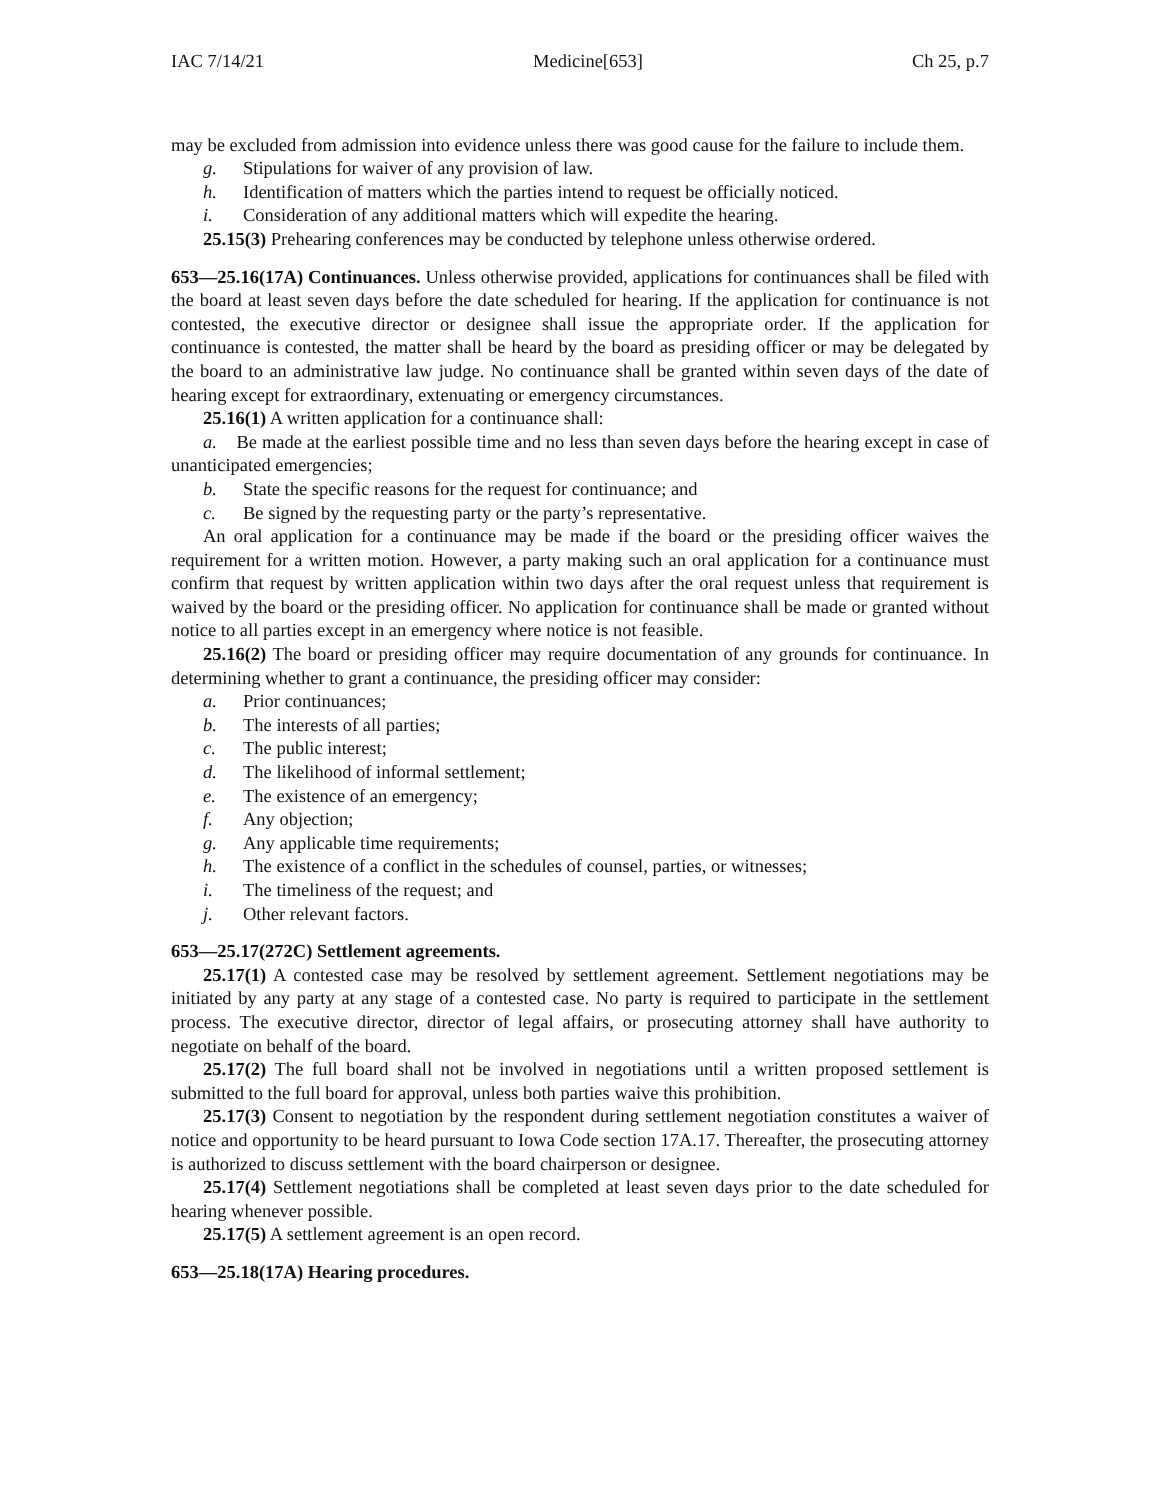IAC 7/14/21 Medicine[653] Ch 25, p.7
may be excluded from admission into evidence unless there was good cause for the failure to include them.
g. Stipulations for waiver of any provision of law.
h. Identification of matters which the parties intend to request be officially noticed.
i. Consideration of any additional matters which will expedite the hearing.
25.15(3) Prehearing conferences may be conducted by telephone unless otherwise ordered.
653—25.16(17A) Continuances. Unless otherwise provided, applications for continuances shall be filed with the board at least seven days before the date scheduled for hearing. If the application for continuance is not contested, the executive director or designee shall issue the appropriate order. If the application for continuance is contested, the matter shall be heard by the board as presiding officer or may be delegated by the board to an administrative law judge. No continuance shall be granted within seven days of the date of hearing except for extraordinary, extenuating or emergency circumstances.
25.16(1) A written application for a continuance shall:
a. Be made at the earliest possible time and no less than seven days before the hearing except in case of unanticipated emergencies;
b. State the specific reasons for the request for continuance; and
c. Be signed by the requesting party or the party’s representative.
An oral application for a continuance may be made if the board or the presiding officer waives the requirement for a written motion. However, a party making such an oral application for a continuance must confirm that request by written application within two days after the oral request unless that requirement is waived by the board or the presiding officer. No application for continuance shall be made or granted without notice to all parties except in an emergency where notice is not feasible.
25.16(2) The board or presiding officer may require documentation of any grounds for continuance. In determining whether to grant a continuance, the presiding officer may consider:
a. Prior continuances;
b. The interests of all parties;
c. The public interest;
d. The likelihood of informal settlement;
e. The existence of an emergency;
f. Any objection;
g. Any applicable time requirements;
h. The existence of a conflict in the schedules of counsel, parties, or witnesses;
i. The timeliness of the request; and
j. Other relevant factors.
653—25.17(272C) Settlement agreements.
25.17(1) A contested case may be resolved by settlement agreement. Settlement negotiations may be initiated by any party at any stage of a contested case. No party is required to participate in the settlement process. The executive director, director of legal affairs, or prosecuting attorney shall have authority to negotiate on behalf of the board.
25.17(2) The full board shall not be involved in negotiations until a written proposed settlement is submitted to the full board for approval, unless both parties waive this prohibition.
25.17(3) Consent to negotiation by the respondent during settlement negotiation constitutes a waiver of notice and opportunity to be heard pursuant to Iowa Code section 17A.17. Thereafter, the prosecuting attorney is authorized to discuss settlement with the board chairperson or designee.
25.17(4) Settlement negotiations shall be completed at least seven days prior to the date scheduled for hearing whenever possible.
25.17(5) A settlement agreement is an open record.
653—25.18(17A) Hearing procedures.